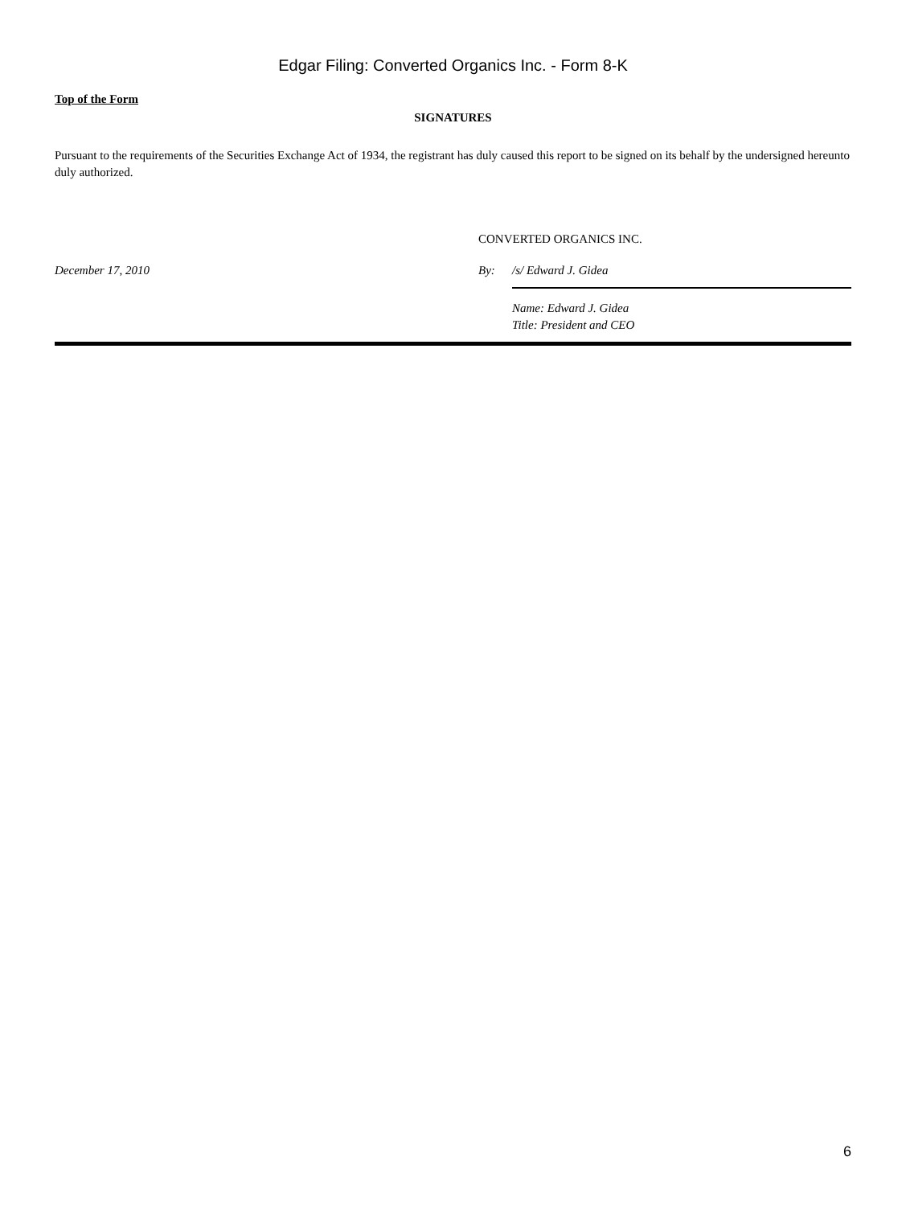Edgar Filing: Converted Organics Inc. - Form 8-K
Top of the Form
SIGNATURES
Pursuant to the requirements of the Securities Exchange Act of 1934, the registrant has duly caused this report to be signed on its behalf by the undersigned hereunto duly authorized.
CONVERTED ORGANICS INC.
December 17, 2010 By: /s/ Edward J. Gidea
Name: Edward J. Gidea
Title: President and CEO
6